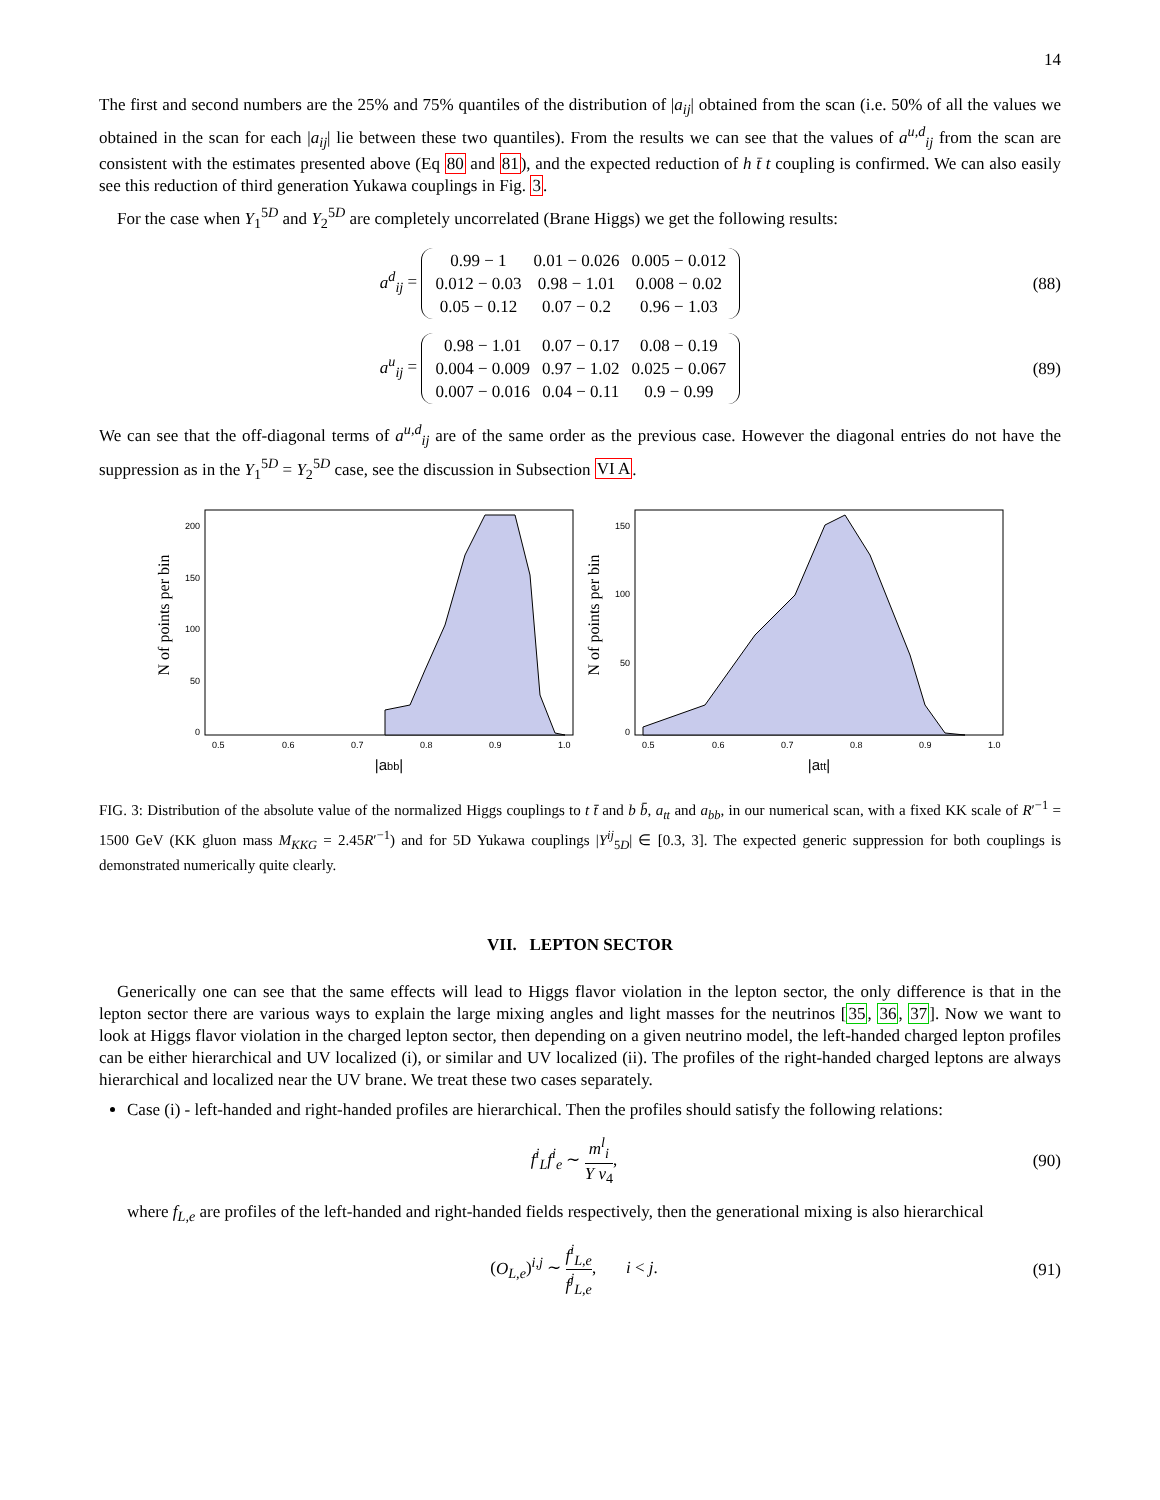14
The first and second numbers are the 25% and 75% quantiles of the distribution of |a<sub>ij</sub>| obtained from the scan (i.e. 50% of all the values we obtained in the scan for each |a<sub>ij</sub>| lie between these two quantiles). From the results we can see that the values of a<sup>u,d</sup><sub>ij</sub> from the scan are consistent with the estimates presented above (Eq 80 and 81), and the expected reduction of h t̄ t coupling is confirmed. We can also easily see this reduction of third generation Yukawa couplings in Fig. 3.
For the case when Y<sub>1</sub><sup>5D</sup> and Y<sub>2</sub><sup>5D</sup> are completely uncorrelated (Brane Higgs) we get the following results:
a<sup>d</sup><sub>ij</sub> =
| 0.99 − 1 | 0.01 − 0.026 | 0.005 − 0.012 |
| 0.012 − 0.03 | 0.98 − 1.01 | 0.008 − 0.02 |
| 0.05 − 0.12 | 0.07 − 0.2 | 0.96 − 1.03 |
(88)
a<sup>u</sup><sub>ij</sub> =
| 0.98 − 1.01 | 0.07 − 0.17 | 0.08 − 0.19 |
| 0.004 − 0.009 | 0.97 − 1.02 | 0.025 − 0.067 |
| 0.007 − 0.016 | 0.04 − 0.11 | 0.9 − 0.99 |
(89)
We can see that the off-diagonal terms of a<sup>u,d</sup><sub>ij</sub> are of the same order as the previous case. However the diagonal entries do not have the suppression as in the Y<sub>1</sub><sup>5D</sup> = Y<sub>2</sub><sup>5D</sup> case, see the discussion in Subsection VI A.
N of points per bin
0.5
0.6
0.7
0.8
0.9
1.0
0
50
100
150
200
|abb|
N of points per bin
0.5
0.6
0.7
0.8
0.9
1.0
0
50
100
150
|att|
FIG. 3: Distribution of the absolute value of the normalized Higgs couplings to t t̄ and b b̄, a<sub>tt</sub> and a<sub>bb</sub>, in our numerical scan, with a fixed KK scale of R′<sup>−1</sup> = 1500 GeV (KK gluon mass M<sub>KKG</sub> = 2.45R′<sup>−1</sup>) and for 5D Yukawa couplings |Y<sup>ij</sup><sub>5D</sub>| ∈ [0.3, 3]. The expected generic suppression for both couplings is demonstrated numerically quite clearly.
VII. LEPTON SECTOR
Generically one can see that the same effects will lead to Higgs flavor violation in the lepton sector, the only difference is that in the lepton sector there are various ways to explain the large mixing angles and light masses for the neutrinos [35, 36, 37]. Now we want to look at Higgs flavor violation in the charged lepton sector, then depending on a given neutrino model, the left-handed charged lepton profiles can be either hierarchical and UV localized (i), or similar and UV localized (ii). The profiles of the right-handed charged leptons are always hierarchical and localized near the UV brane. We treat these two cases separately.
Case (i) - left-handed and right-handed profiles are hierarchical. Then the profiles should satisfy the following relations:
f<sup>i</sup><sub>L</sub>f<sup>i</sup><sub>e</sub> ∼ m<sup>l</sup><sub>i</sub> Y v<sub>4</sub>,
(90)
where f<sub>L,e</sub> are profiles of the left-handed and right-handed fields respectively, then the generational mixing is also hierarchical
(O<sub>L,e</sub>)<sup>i,j</sup> ∼ f<sup>i</sup><sub>L,e</sub> f<sup>j</sup><sub>L,e</sub>, i < j.
(91)